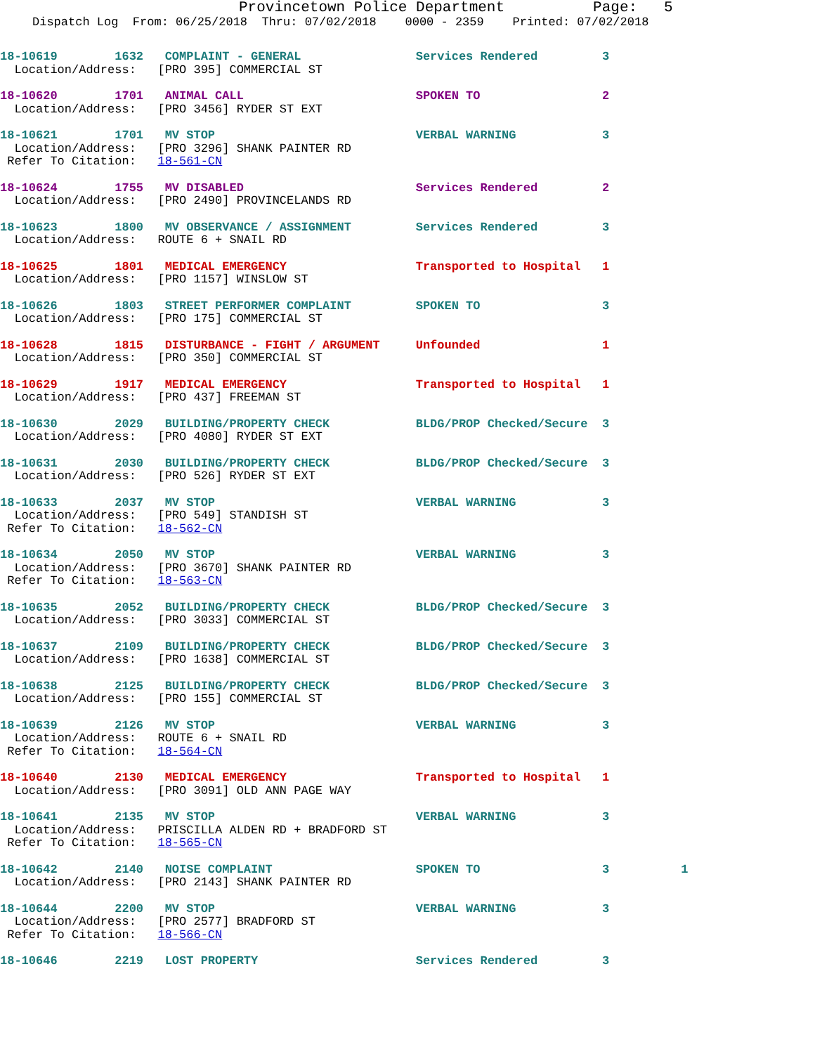Provincetown Police Department Page: 5
Dispatch Log From: 06/25/2018 Thru: 07/02/2018 0000 - 2359 Printed: 07/02/2018
18-10619 1632 COMPLAINT - GENERAL Services Rendered 3 Location/Address: [PRO 395] COMMERCIAL ST
18-10620 1701 ANIMAL CALL SPOKEN TO 2 Location/Address: [PRO 3456] RYDER ST EXT
18-10621 1701 MV STOP VERBAL WARNING 3 Location/Address: [PRO 3296] SHANK PAINTER RD Refer To Citation: 18-561-CN
18-10624 1755 MV DISABLED Services Rendered 2 Location/Address: [PRO 2490] PROVINCELANDS RD
18-10623 1800 MV OBSERVANCE / ASSIGNMENT Services Rendered 3 Location/Address: ROUTE 6 + SNAIL RD
18-10625 1801 MEDICAL EMERGENCY Transported to Hospital 1 Location/Address: [PRO 1157] WINSLOW ST
18-10626 1803 STREET PERFORMER COMPLAINT SPOKEN TO 3 Location/Address: [PRO 175] COMMERCIAL ST
18-10628 1815 DISTURBANCE - FIGHT / ARGUMENT Unfounded 1 Location/Address: [PRO 350] COMMERCIAL ST
18-10629 1917 MEDICAL EMERGENCY Transported to Hospital 1 Location/Address: [PRO 437] FREEMAN ST
18-10630 2029 BUILDING/PROPERTY CHECK BLDG/PROP Checked/Secure 3 Location/Address: [PRO 4080] RYDER ST EXT
18-10631 2030 BUILDING/PROPERTY CHECK BLDG/PROP Checked/Secure 3 Location/Address: [PRO 526] RYDER ST EXT
18-10633 2037 MV STOP VERBAL WARNING 3 Location/Address: [PRO 549] STANDISH ST Refer To Citation: 18-562-CN
18-10634 2050 MV STOP VERBAL WARNING 3 Location/Address: [PRO 3670] SHANK PAINTER RD Refer To Citation: 18-563-CN
18-10635 2052 BUILDING/PROPERTY CHECK BLDG/PROP Checked/Secure 3 Location/Address: [PRO 3033] COMMERCIAL ST
18-10637 2109 BUILDING/PROPERTY CHECK BLDG/PROP Checked/Secure 3 Location/Address: [PRO 1638] COMMERCIAL ST
18-10638 2125 BUILDING/PROPERTY CHECK BLDG/PROP Checked/Secure 3 Location/Address: [PRO 155] COMMERCIAL ST
18-10639 2126 MV STOP VERBAL WARNING 3 Location/Address: ROUTE 6 + SNAIL RD Refer To Citation: 18-564-CN
18-10640 2130 MEDICAL EMERGENCY Transported to Hospital 1 Location/Address: [PRO 3091] OLD ANN PAGE WAY
18-10641 2135 MV STOP VERBAL WARNING 3 Location/Address: PRISCILLA ALDEN RD + BRADFORD ST Refer To Citation: 18-565-CN
18-10642 2140 NOISE COMPLAINT SPOKEN TO 3 1 Location/Address: [PRO 2143] SHANK PAINTER RD
18-10644 2200 MV STOP VERBAL WARNING 3 Location/Address: [PRO 2577] BRADFORD ST Refer To Citation: 18-566-CN
18-10646 2219 LOST PROPERTY Services Rendered 3